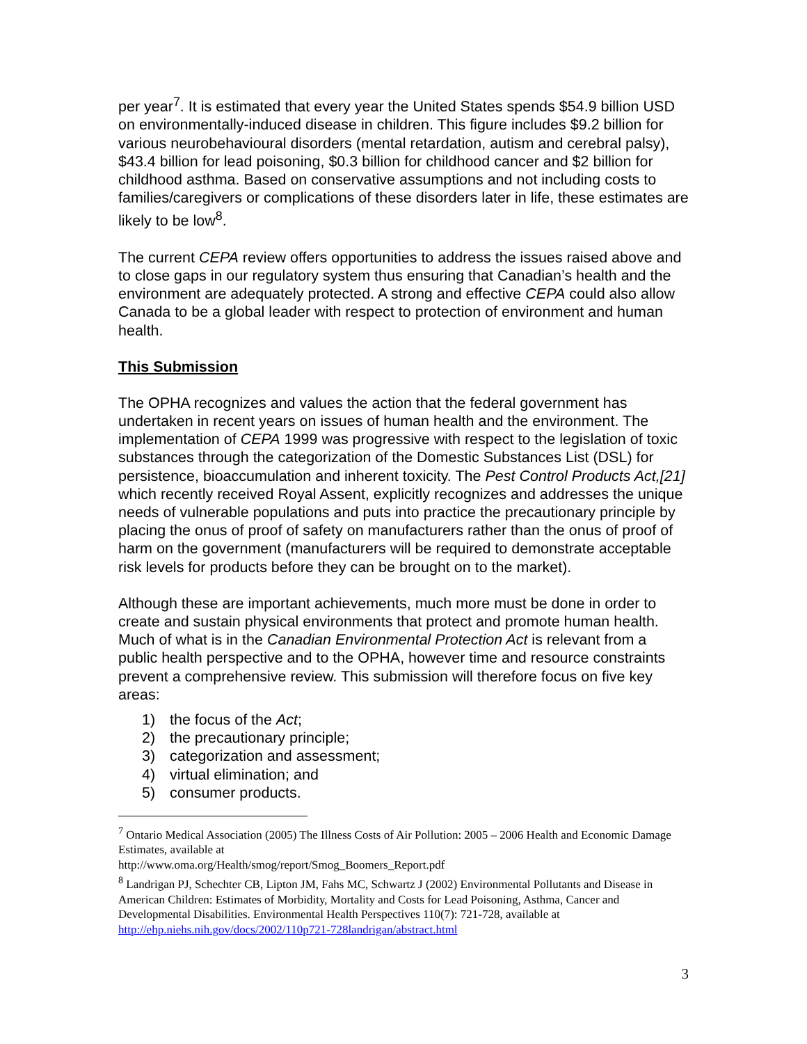per year<sup>7</sup>. It is estimated that every year the United States spends $54.9 billion USD on environmentally-induced disease in children. This figure includes $9.2 billion for various neurobehavioural disorders (mental retardation, autism and cerebral palsy), $43.4 billion for lead poisoning, $0.3 billion for childhood cancer and $2 billion for childhood asthma. Based on conservative assumptions and not including costs to families/caregivers or complications of these disorders later in life, these estimates are likely to be low<sup>8</sup>.
The current CEPA review offers opportunities to address the issues raised above and to close gaps in our regulatory system thus ensuring that Canadian’s health and the environment are adequately protected. A strong and effective CEPA could also allow Canada to be a global leader with respect to protection of environment and human health.
This Submission
The OPHA recognizes and values the action that the federal government has undertaken in recent years on issues of human health and the environment. The implementation of CEPA 1999 was progressive with respect to the legislation of toxic substances through the categorization of the Domestic Substances List (DSL) for persistence, bioaccumulation and inherent toxicity. The Pest Control Products Act,[21] which recently received Royal Assent, explicitly recognizes and addresses the unique needs of vulnerable populations and puts into practice the precautionary principle by placing the onus of proof of safety on manufacturers rather than the onus of proof of harm on the government (manufacturers will be required to demonstrate acceptable risk levels for products before they can be brought on to the market).
Although these are important achievements, much more must be done in order to create and sustain physical environments that protect and promote human health. Much of what is in the Canadian Environmental Protection Act is relevant from a public health perspective and to the OPHA, however time and resource constraints prevent a comprehensive review. This submission will therefore focus on five key areas:
1) the focus of the Act;
2) the precautionary principle;
3) categorization and assessment;
4) virtual elimination; and
5) consumer products.
<sup>7</sup> Ontario Medical Association (2005) The Illness Costs of Air Pollution: 2005 – 2006 Health and Economic Damage Estimates, available at
http://www.oma.org/Health/smog/report/Smog_Boomers_Report.pdf
<sup>8</sup> Landrigan PJ, Schechter CB, Lipton JM, Fahs MC, Schwartz J (2002) Environmental Pollutants and Disease in American Children: Estimates of Morbidity, Mortality and Costs for Lead Poisoning, Asthma, Cancer and Developmental Disabilities. Environmental Health Perspectives 110(7): 721-728, available at http://ehp.niehs.nih.gov/docs/2002/110p721-728landrigan/abstract.html
3